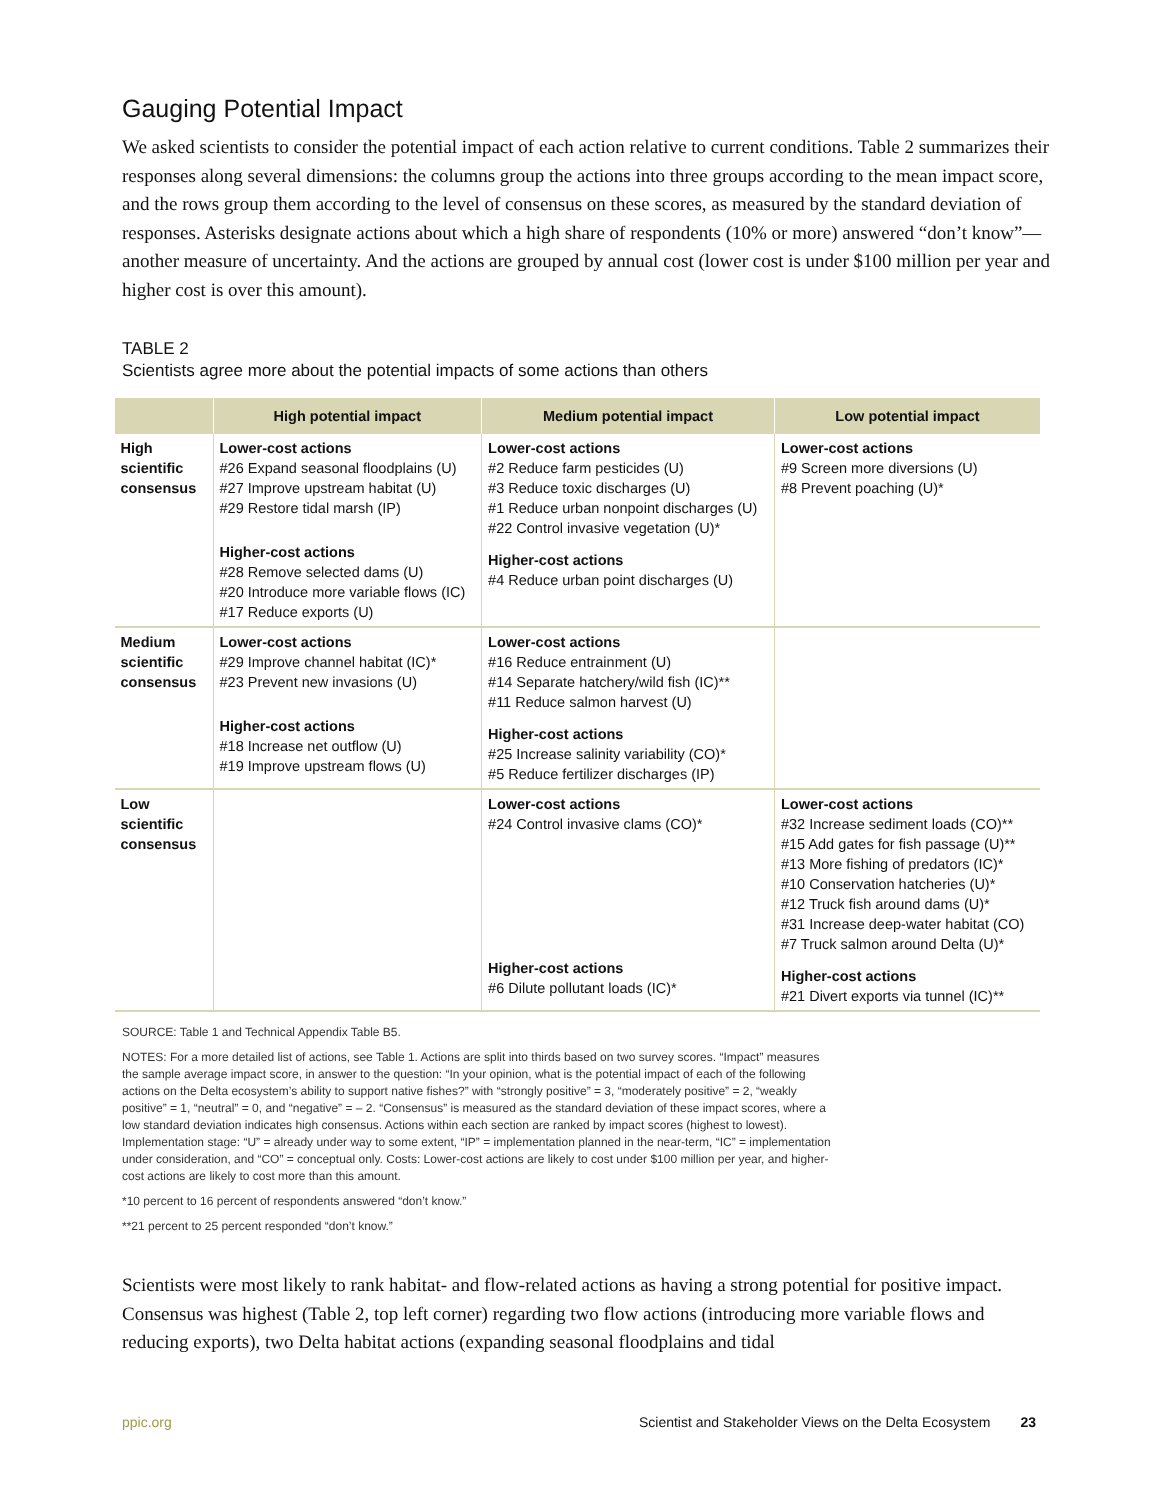Gauging Potential Impact
We asked scientists to consider the potential impact of each action relative to current conditions. Table 2 summarizes their responses along several dimensions: the columns group the actions into three groups according to the mean impact score, and the rows group them according to the level of consensus on these scores, as measured by the standard deviation of responses. Asterisks designate actions about which a high share of respondents (10% or more) answered “don’t know”—another measure of uncertainty. And the actions are grouped by annual cost (lower cost is under $100 million per year and higher cost is over this amount).
TABLE 2
Scientists agree more about the potential impacts of some actions than others
| | High potential impact | Medium potential impact | Low potential impact |
| --- | --- | --- | --- |
| High scientific consensus | Lower-cost actions #26 Expand seasonal floodplains (U) #27 Improve upstream habitat (U) #29 Restore tidal marsh (IP) Higher-cost actions #28 Remove selected dams (U) #20 Introduce more variable flows (IC) #17 Reduce exports (U) | Lower-cost actions #2 Reduce farm pesticides (U) #3 Reduce toxic discharges (U) #1 Reduce urban nonpoint discharges (U) #22 Control invasive vegetation (U)* Higher-cost actions #4 Reduce urban point discharges (U) | Lower-cost actions #9 Screen more diversions (U) #8 Prevent poaching (U)* |
| Medium scientific consensus | Lower-cost actions #29 Improve channel habitat (IC)* #23 Prevent new invasions (U) Higher-cost actions #18 Increase net outflow (U) #19 Improve upstream flows (U) | Lower-cost actions #16 Reduce entrainment (U) #14 Separate hatchery/wild fish (IC)** #11 Reduce salmon harvest (U) Higher-cost actions #25 Increase salinity variability (CO)* #5 Reduce fertilizer discharges (IP) | |
| Low scientific consensus | | Lower-cost actions #24 Control invasive clams (CO)* Higher-cost actions #6 Dilute pollutant loads (IC)* | Lower-cost actions #32 Increase sediment loads (CO)** #15 Add gates for fish passage (U)** #13 More fishing of predators (IC)* #10 Conservation hatcheries (U)* #12 Truck fish around dams (U)* #31 Increase deep-water habitat (CO) #7 Truck salmon around Delta (U)* Higher-cost actions #21 Divert exports via tunnel (IC)** |
SOURCE: Table 1 and Technical Appendix Table B5.
NOTES: For a more detailed list of actions, see Table 1. Actions are split into thirds based on two survey scores. “Impact” measures the sample average impact score, in answer to the question: “In your opinion, what is the potential impact of each of the following actions on the Delta ecosystem’s ability to support native fishes?” with “strongly positive” = 3, “moderately positive” = 2, “weakly positive” = 1, “neutral” = 0, and “negative” = – 2. “Consensus” is measured as the standard deviation of these impact scores, where a low standard deviation indicates high consensus. Actions within each section are ranked by impact scores (highest to lowest). Implementation stage: “U” = already under way to some extent, “IP” = implementation planned in the near-term, “IC” = implementation under consideration, and “CO” = conceptual only. Costs: Lower-cost actions are likely to cost under $100 million per year, and higher-cost actions are likely to cost more than this amount.
*10 percent to 16 percent of respondents answered “don’t know.”
**21 percent to 25 percent responded “don’t know.”
Scientists were most likely to rank habitat- and flow-related actions as having a strong potential for positive impact. Consensus was highest (Table 2, top left corner) regarding two flow actions (introducing more variable flows and reducing exports), two Delta habitat actions (expanding seasonal floodplains and tidal
ppic.org Scientist and Stakeholder Views on the Delta Ecosystem 23